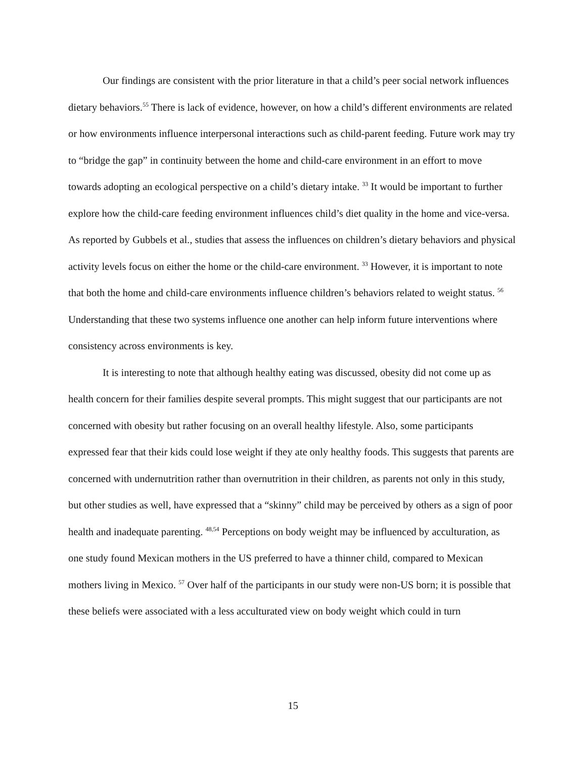Our findings are consistent with the prior literature in that a child’s peer social network influences dietary behaviors.<sup>55</sup> There is lack of evidence, however, on how a child’s different environments are related or how environments influence interpersonal interactions such as child-parent feeding. Future work may try to “bridge the gap” in continuity between the home and child-care environment in an effort to move towards adopting an ecological perspective on a child’s dietary intake. <sup>33</sup> It would be important to further explore how the child-care feeding environment influences child’s diet quality in the home and vice-versa. As reported by Gubbels et al., studies that assess the influences on children’s dietary behaviors and physical activity levels focus on either the home or the child-care environment. <sup>33</sup> However, it is important to note that both the home and child-care environments influence children’s behaviors related to weight status. <sup>56</sup> Understanding that these two systems influence one another can help inform future interventions where consistency across environments is key.
It is interesting to note that although healthy eating was discussed, obesity did not come up as health concern for their families despite several prompts. This might suggest that our participants are not concerned with obesity but rather focusing on an overall healthy lifestyle. Also, some participants expressed fear that their kids could lose weight if they ate only healthy foods. This suggests that parents are concerned with undernutrition rather than overnutrition in their children, as parents not only in this study, but other studies as well, have expressed that a “skinny” child may be perceived by others as a sign of poor health and inadequate parenting. <sup>48,54</sup> Perceptions on body weight may be influenced by acculturation, as one study found Mexican mothers in the US preferred to have a thinner child, compared to Mexican mothers living in Mexico. <sup>57</sup> Over half of the participants in our study were non-US born; it is possible that these beliefs were associated with a less acculturated view on body weight which could in turn
15